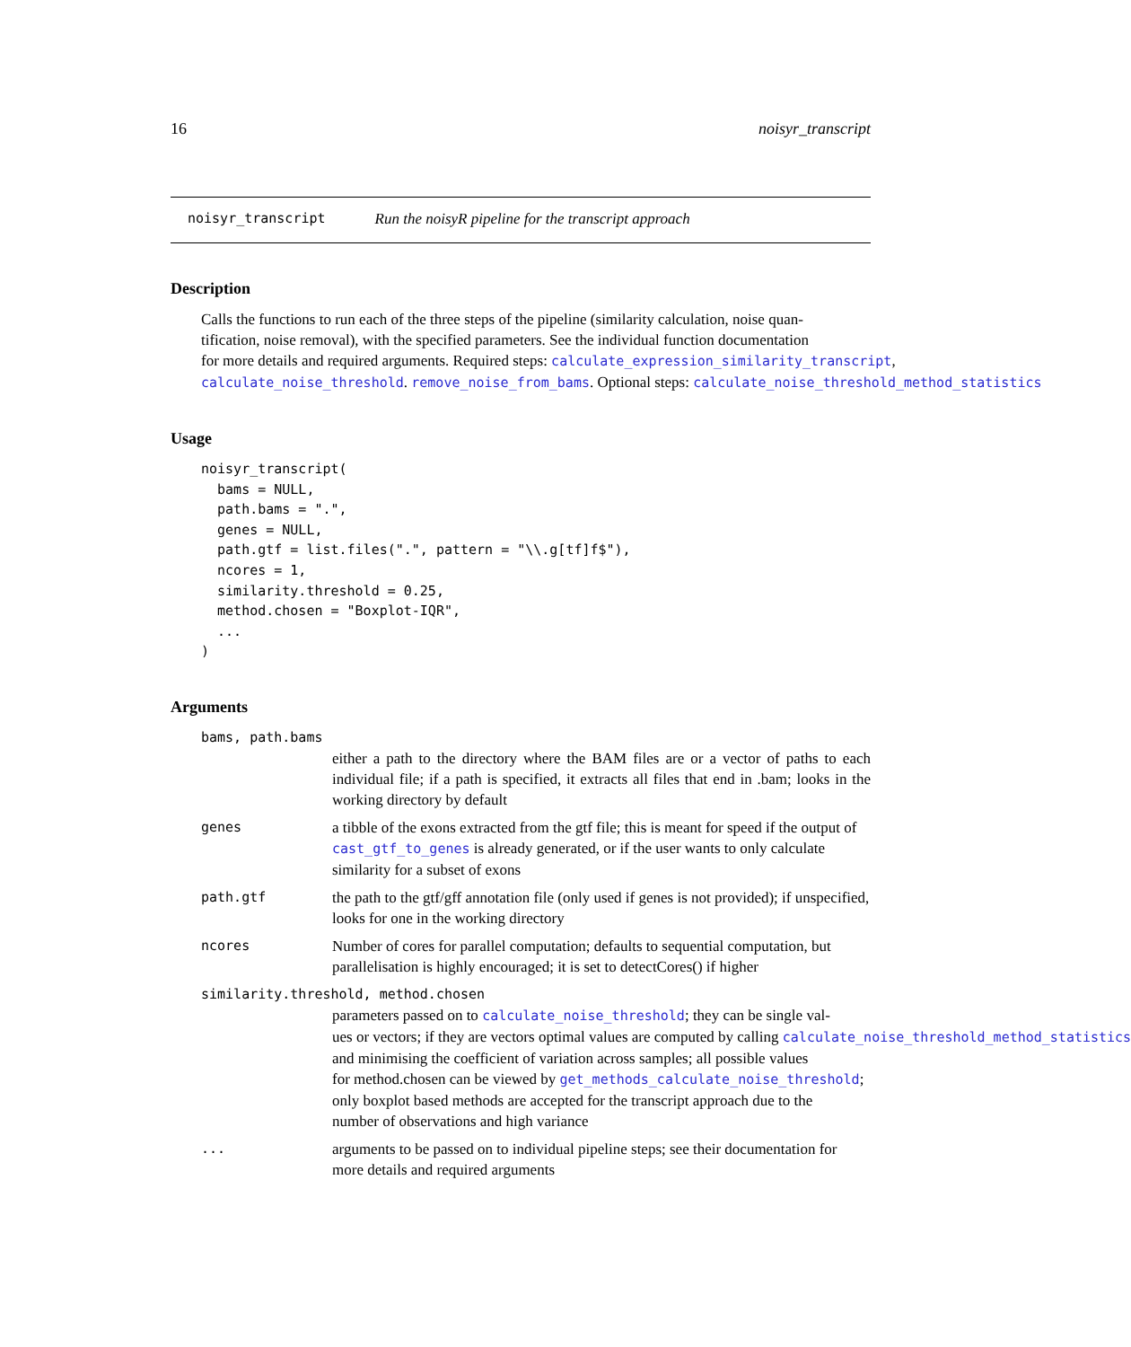16 noisyr_transcript
noisyr_transcript Run the noisyR pipeline for the transcript approach
Description
Calls the functions to run each of the three steps of the pipeline (similarity calculation, noise quan-
tification, noise removal), with the specified parameters. See the individual function documentation
for more details and required arguments. Required steps: calculate_expression_similarity_transcript,
calculate_noise_threshold. remove_noise_from_bams. Optional steps: calculate_noise_threshold_method_statistics
Usage
noisyr_transcript(
  bams = NULL,
  path.bams = ".",
  genes = NULL,
  path.gtf = list.files(".", pattern = "\\.g[tf]f$"),
  ncores = 1,
  similarity.threshold = 0.25,
  method.chosen = "Boxplot-IQR",
  ...
)
Arguments
bams, path.bams
either a path to the directory where the BAM files are or a vector of paths to each individual file; if a path is specified, it extracts all files that end in .bam; looks in the working directory by default
genes a tibble of the exons extracted from the gtf file; this is meant for speed if the output of cast_gtf_to_genes is already generated, or if the user wants to only calculate similarity for a subset of exons
path.gtf the path to the gtf/gff annotation file (only used if genes is not provided); if unspecified, looks for one in the working directory
ncores Number of cores for parallel computation; defaults to sequential computation, but parallelisation is highly encouraged; it is set to detectCores() if higher
similarity.threshold, method.chosen
parameters passed on to calculate_noise_threshold; they can be single val-
ues or vectors; if they are vectors optimal values are computed by calling calculate_noise_threshold_method_statistics
and minimising the coefficient of variation across samples; all possible values
for method.chosen can be viewed by get_methods_calculate_noise_threshold;
only boxplot based methods are accepted for the transcript approach due to the
number of observations and high variance
... arguments to be passed on to individual pipeline steps; see their documentation for more details and required arguments